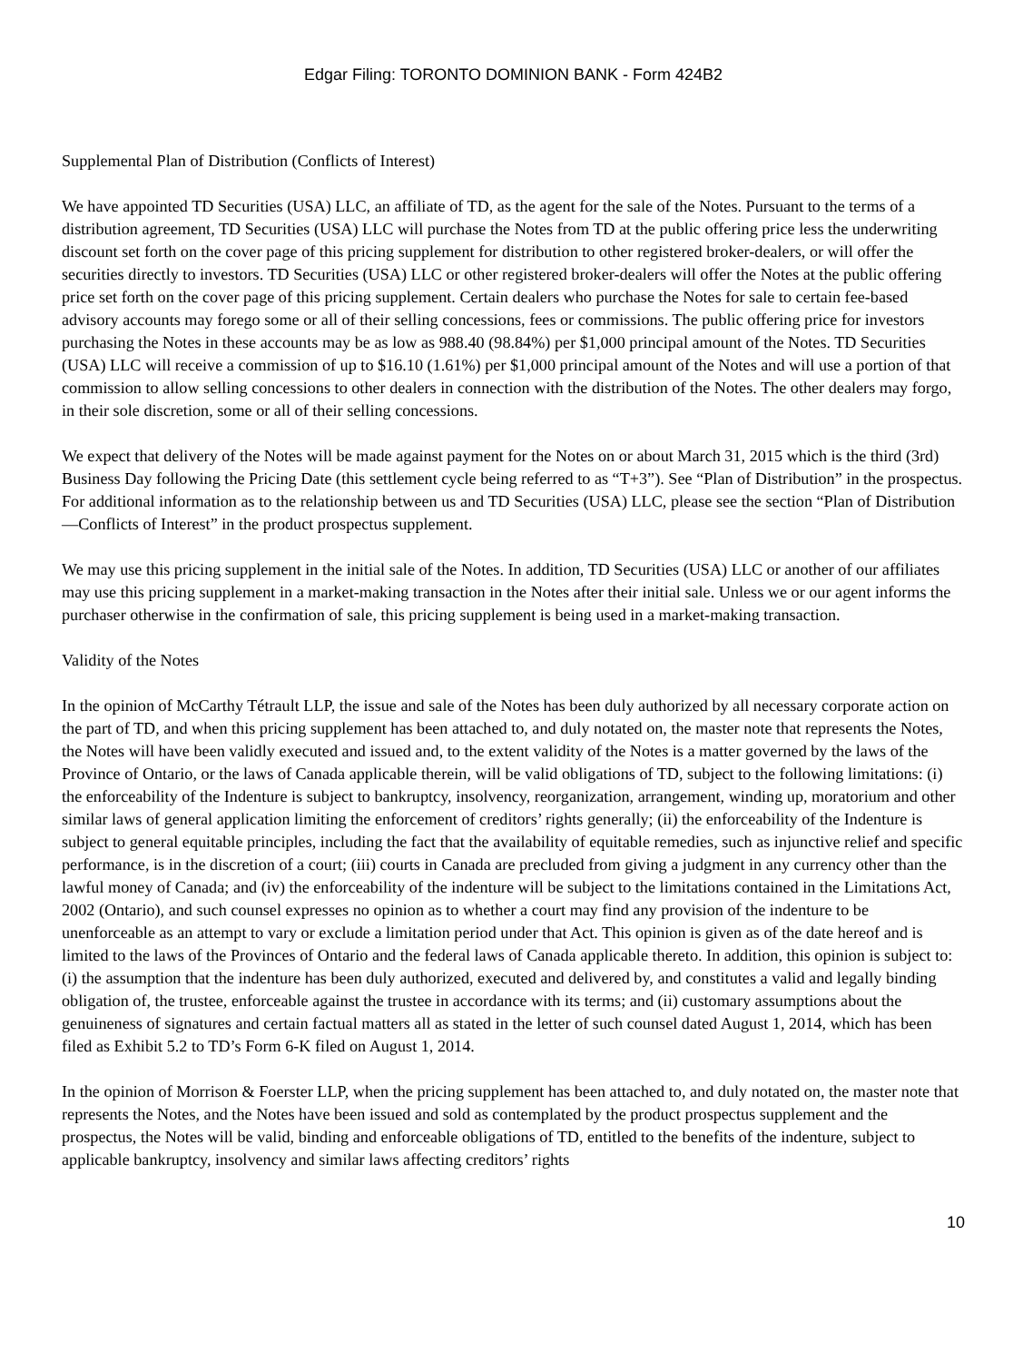Edgar Filing: TORONTO DOMINION BANK - Form 424B2
Supplemental Plan of Distribution (Conflicts of Interest)
We have appointed TD Securities (USA) LLC, an affiliate of TD, as the agent for the sale of the Notes. Pursuant to the terms of a distribution agreement, TD Securities (USA) LLC will purchase the Notes from TD at the public offering price less the underwriting discount set forth on the cover page of this pricing supplement for distribution to other registered broker-dealers, or will offer the securities directly to investors. TD Securities (USA) LLC or other registered broker-dealers will offer the Notes at the public offering price set forth on the cover page of this pricing supplement. Certain dealers who purchase the Notes for sale to certain fee-based advisory accounts may forego some or all of their selling concessions, fees or commissions. The public offering price for investors purchasing the Notes in these accounts may be as low as 988.40 (98.84%) per $1,000 principal amount of the Notes. TD Securities (USA) LLC will receive a commission of up to $16.10 (1.61%) per $1,000 principal amount of the Notes and will use a portion of that commission to allow selling concessions to other dealers in connection with the distribution of the Notes. The other dealers may forgo, in their sole discretion, some or all of their selling concessions.
We expect that delivery of the Notes will be made against payment for the Notes on or about March 31, 2015 which is the third (3rd) Business Day following the Pricing Date (this settlement cycle being referred to as “T+3”). See “Plan of Distribution” in the prospectus. For additional information as to the relationship between us and TD Securities (USA) LLC, please see the section “Plan of Distribution—Conflicts of Interest” in the product prospectus supplement.
We may use this pricing supplement in the initial sale of the Notes. In addition, TD Securities (USA) LLC or another of our affiliates may use this pricing supplement in a market-making transaction in the Notes after their initial sale. Unless we or our agent informs the purchaser otherwise in the confirmation of sale, this pricing supplement is being used in a market-making transaction.
Validity of the Notes
In the opinion of McCarthy Tétrault LLP, the issue and sale of the Notes has been duly authorized by all necessary corporate action on the part of TD, and when this pricing supplement has been attached to, and duly notated on, the master note that represents the Notes, the Notes will have been validly executed and issued and, to the extent validity of the Notes is a matter governed by the laws of the Province of Ontario, or the laws of Canada applicable therein, will be valid obligations of TD, subject to the following limitations: (i) the enforceability of the Indenture is subject to bankruptcy, insolvency, reorganization, arrangement, winding up, moratorium and other similar laws of general application limiting the enforcement of creditors’ rights generally; (ii) the enforceability of the Indenture is subject to general equitable principles, including the fact that the availability of equitable remedies, such as injunctive relief and specific performance, is in the discretion of a court; (iii) courts in Canada are precluded from giving a judgment in any currency other than the lawful money of Canada; and (iv) the enforceability of the indenture will be subject to the limitations contained in the Limitations Act, 2002 (Ontario), and such counsel expresses no opinion as to whether a court may find any provision of the indenture to be unenforceable as an attempt to vary or exclude a limitation period under that Act. This opinion is given as of the date hereof and is limited to the laws of the Provinces of Ontario and the federal laws of Canada applicable thereto. In addition, this opinion is subject to: (i) the assumption that the indenture has been duly authorized, executed and delivered by, and constitutes a valid and legally binding obligation of, the trustee, enforceable against the trustee in accordance with its terms; and (ii) customary assumptions about the genuineness of signatures and certain factual matters all as stated in the letter of such counsel dated August 1, 2014, which has been filed as Exhibit 5.2 to TD’s Form 6-K filed on August 1, 2014.
In the opinion of Morrison & Foerster LLP, when the pricing supplement has been attached to, and duly notated on, the master note that represents the Notes, and the Notes have been issued and sold as contemplated by the product prospectus supplement and the prospectus, the Notes will be valid, binding and enforceable obligations of TD, entitled to the benefits of the indenture, subject to applicable bankruptcy, insolvency and similar laws affecting creditors’ rights
10